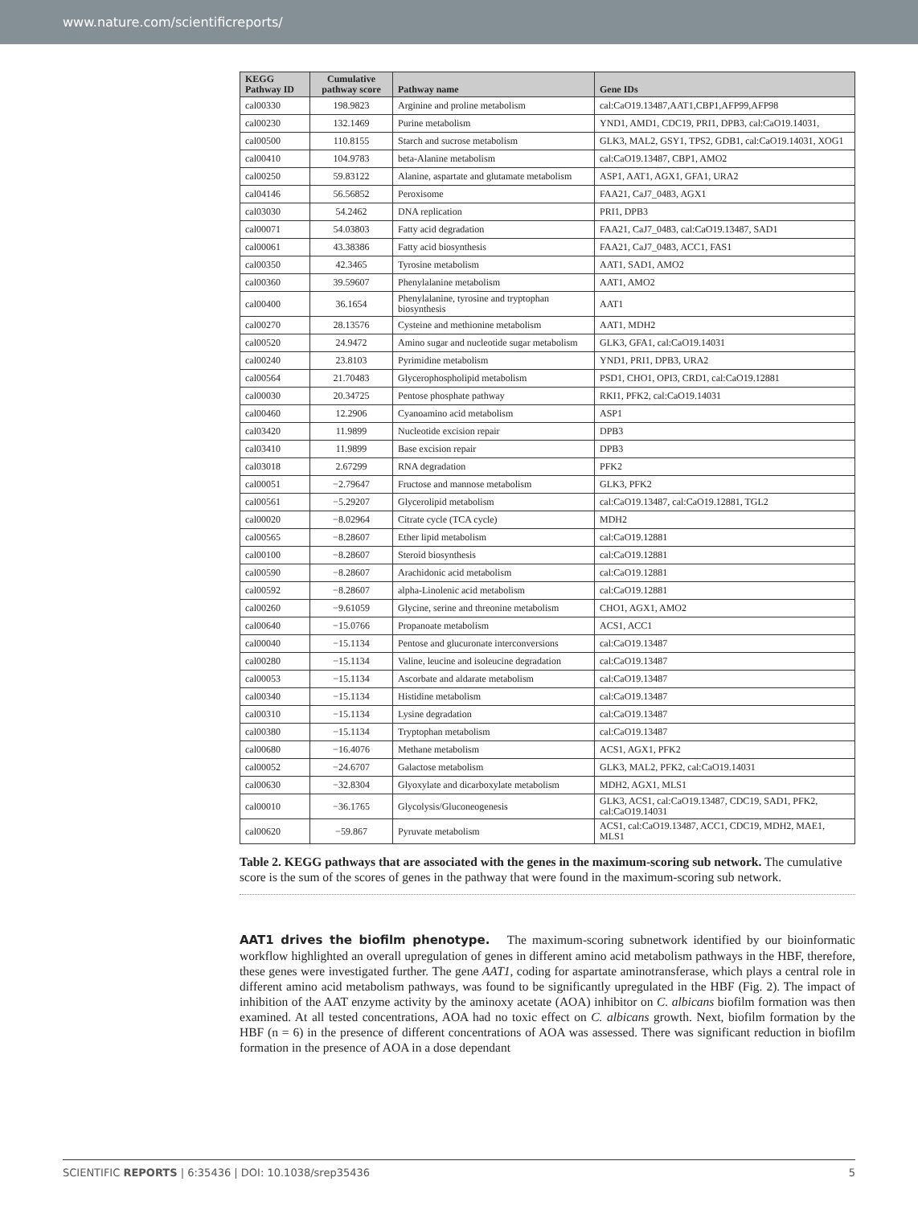www.nature.com/scientificreports/
| KEGG Pathway ID | Cumulative pathway score | Pathway name | Gene IDs |
| --- | --- | --- | --- |
| cal00330 | 198.9823 | Arginine and proline metabolism | cal:CaO19.13487,AAT1,CBP1,AFP99,AFP98 |
| cal00230 | 132.1469 | Purine metabolism | YND1, AMD1, CDC19, PRI1, DPB3, cal:CaO19.14031, |
| cal00500 | 110.8155 | Starch and sucrose metabolism | GLK3, MAL2, GSY1, TPS2, GDB1, cal:CaO19.14031, XOG1 |
| cal00410 | 104.9783 | beta-Alanine metabolism | cal:CaO19.13487, CBP1, AMO2 |
| cal00250 | 59.83122 | Alanine, aspartate and glutamate metabolism | ASP1, AAT1, AGX1, GFA1, URA2 |
| cal04146 | 56.56852 | Peroxisome | FAA21, CaJ7_0483, AGX1 |
| cal03030 | 54.2462 | DNA replication | PRI1, DPB3 |
| cal00071 | 54.03803 | Fatty acid degradation | FAA21, CaJ7_0483, cal:CaO19.13487, SAD1 |
| cal00061 | 43.38386 | Fatty acid biosynthesis | FAA21, CaJ7_0483, ACC1, FAS1 |
| cal00350 | 42.3465 | Tyrosine metabolism | AAT1, SAD1, AMO2 |
| cal00360 | 39.59607 | Phenylalanine metabolism | AAT1, AMO2 |
| cal00400 | 36.1654 | Phenylalanine, tyrosine and tryptophan biosynthesis | AAT1 |
| cal00270 | 28.13576 | Cysteine and methionine metabolism | AAT1, MDH2 |
| cal00520 | 24.9472 | Amino sugar and nucleotide sugar metabolism | GLK3, GFA1, cal:CaO19.14031 |
| cal00240 | 23.8103 | Pyrimidine metabolism | YND1, PRI1, DPB3, URA2 |
| cal00564 | 21.70483 | Glycerophospholipid metabolism | PSD1, CHO1, OPI3, CRD1, cal:CaO19.12881 |
| cal00030 | 20.34725 | Pentose phosphate pathway | RKI1, PFK2, cal:CaO19.14031 |
| cal00460 | 12.2906 | Cyanoamino acid metabolism | ASP1 |
| cal03420 | 11.9899 | Nucleotide excision repair | DPB3 |
| cal03410 | 11.9899 | Base excision repair | DPB3 |
| cal03018 | 2.67299 | RNA degradation | PFK2 |
| cal00051 | −2.79647 | Fructose and mannose metabolism | GLK3, PFK2 |
| cal00561 | −5.29207 | Glycerolipid metabolism | cal:CaO19.13487, cal:CaO19.12881, TGL2 |
| cal00020 | −8.02964 | Citrate cycle (TCA cycle) | MDH2 |
| cal00565 | −8.28607 | Ether lipid metabolism | cal:CaO19.12881 |
| cal00100 | −8.28607 | Steroid biosynthesis | cal:CaO19.12881 |
| cal00590 | −8.28607 | Arachidonic acid metabolism | cal:CaO19.12881 |
| cal00592 | −8.28607 | alpha-Linolenic acid metabolism | cal:CaO19.12881 |
| cal00260 | −9.61059 | Glycine, serine and threonine metabolism | CHO1, AGX1, AMO2 |
| cal00640 | −15.0766 | Propanoate metabolism | ACS1, ACC1 |
| cal00040 | −15.1134 | Pentose and glucuronate interconversions | cal:CaO19.13487 |
| cal00280 | −15.1134 | Valine, leucine and isoleucine degradation | cal:CaO19.13487 |
| cal00053 | −15.1134 | Ascorbate and aldarate metabolism | cal:CaO19.13487 |
| cal00340 | −15.1134 | Histidine metabolism | cal:CaO19.13487 |
| cal00310 | −15.1134 | Lysine degradation | cal:CaO19.13487 |
| cal00380 | −15.1134 | Tryptophan metabolism | cal:CaO19.13487 |
| cal00680 | −16.4076 | Methane metabolism | ACS1, AGX1, PFK2 |
| cal00052 | −24.6707 | Galactose metabolism | GLK3, MAL2, PFK2, cal:CaO19.14031 |
| cal00630 | −32.8304 | Glyoxylate and dicarboxylate metabolism | MDH2, AGX1, MLS1 |
| cal00010 | −36.1765 | Glycolysis/Gluconeogenesis | GLK3, ACS1, cal:CaO19.13487, CDC19, SAD1, PFK2, cal:CaO19.14031 |
| cal00620 | −59.867 | Pyruvate metabolism | ACS1, cal:CaO19.13487, ACC1, CDC19, MDH2, MAE1, MLS1 |
Table 2. KEGG pathways that are associated with the genes in the maximum-scoring sub network. The cumulative score is the sum of the scores of genes in the pathway that were found in the maximum-scoring sub network.
AAT1 drives the biofilm phenotype. The maximum-scoring subnetwork identified by our bioinformatic workflow highlighted an overall upregulation of genes in different amino acid metabolism pathways in the HBF, therefore, these genes were investigated further. The gene AAT1, coding for aspartate aminotransferase, which plays a central role in different amino acid metabolism pathways, was found to be significantly upregulated in the HBF (Fig. 2). The impact of inhibition of the AAT enzyme activity by the aminoxy acetate (AOA) inhibitor on C. albicans biofilm formation was then examined. At all tested concentrations, AOA had no toxic effect on C. albicans growth. Next, biofilm formation by the HBF (n = 6) in the presence of different concentrations of AOA was assessed. There was significant reduction in biofilm formation in the presence of AOA in a dose dependant
SCIENTIFIC REPORTS | 6:35436 | DOI: 10.1038/srep35436 5